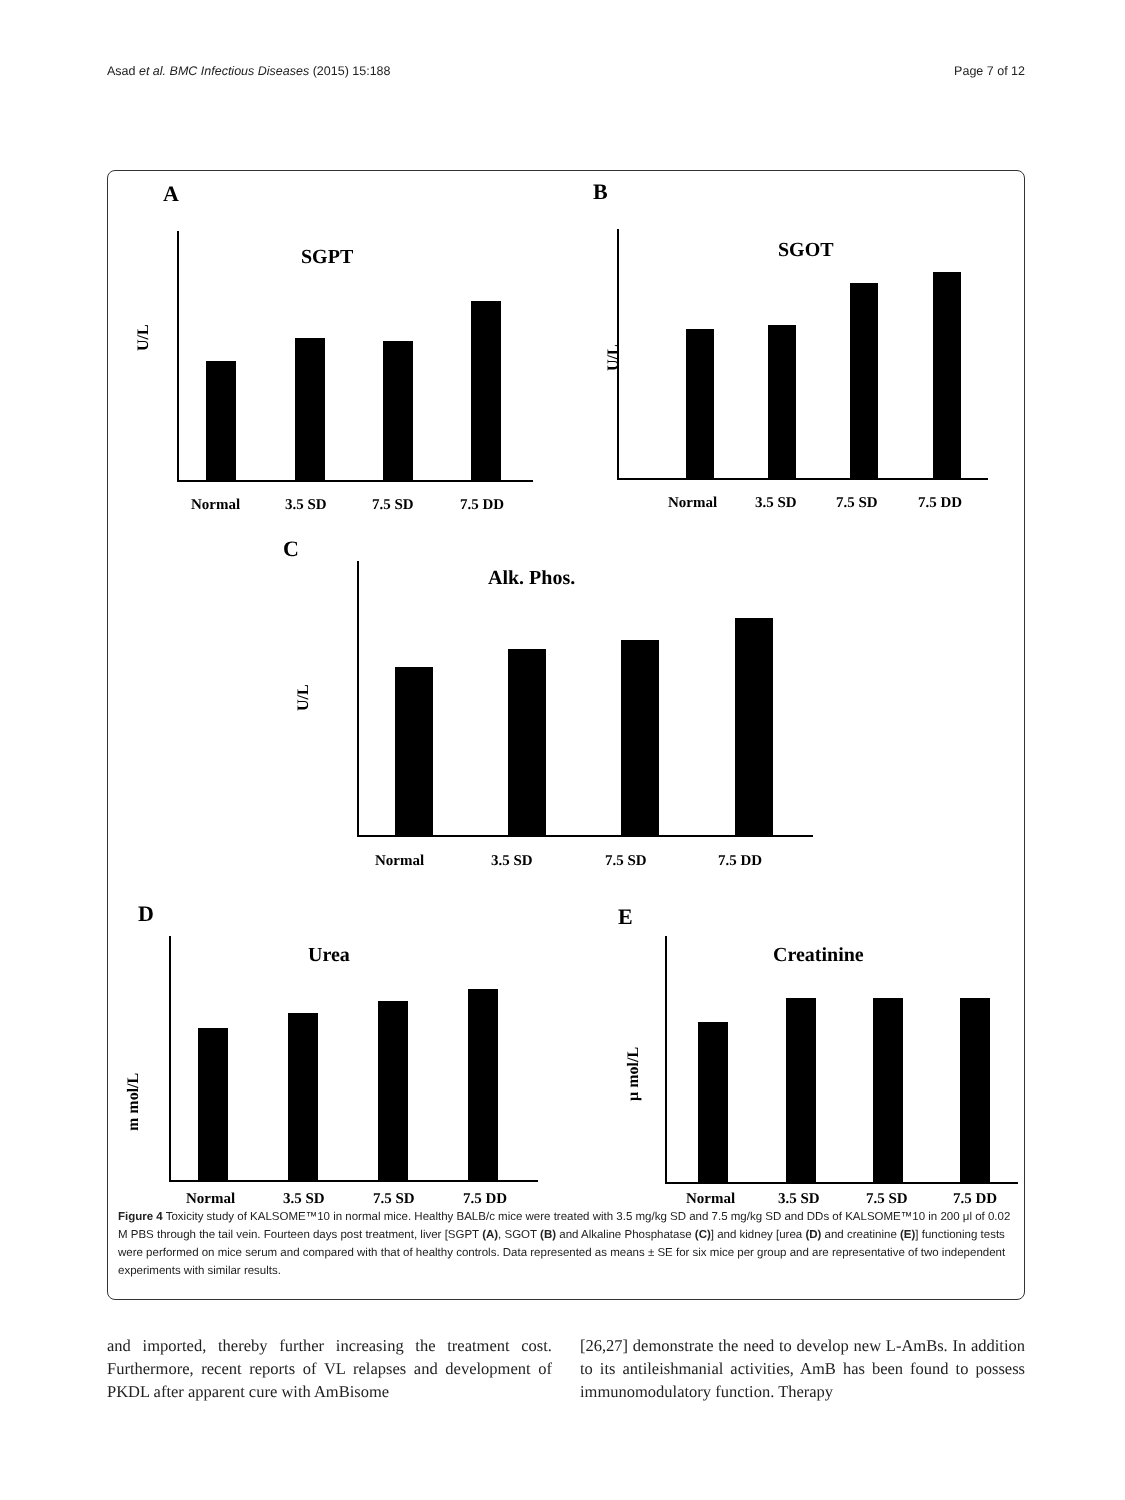Asad et al. BMC Infectious Diseases (2015) 15:188 Page 7 of 12
A
B
C
D
E
SGPT
SGOT
Alk. Phos.
Urea
Creatinine
Normal
3.5 SD
7.5 SD
7.5 DD
Normal
3.5 SD
7.5 SD
7.5 DD
Normal
3.5 SD
7.5 SD
7.5 DD
Normal
3.5 SD
7.5 SD
7.5 DD
Normal
3.5 SD
7.5 SD
7.5 DD
U/L
U/L
U/L
m mol/L
µ mol/L
Figure 4 Toxicity study of KALSOME™10 in normal mice. Healthy BALB/c mice were treated with 3.5 mg/kg SD and 7.5 mg/kg SD and DDs of KALSOME™10 in 200 μl of 0.02 M PBS through the tail vein. Fourteen days post treatment, liver [SGPT (A), SGOT (B) and Alkaline Phosphatase (C)] and kidney [urea (D) and creatinine (E)] functioning tests were performed on mice serum and compared with that of healthy controls. Data represented as means ± SE for six mice per group and are representative of two independent experiments with similar results.
and imported, thereby further increasing the treatment cost. Furthermore, recent reports of VL relapses and development of PKDL after apparent cure with AmBisome
[26,27] demonstrate the need to develop new L-AmBs. In addition to its antileishmanial activities, AmB has been found to possess immunomodulatory function. Therapy